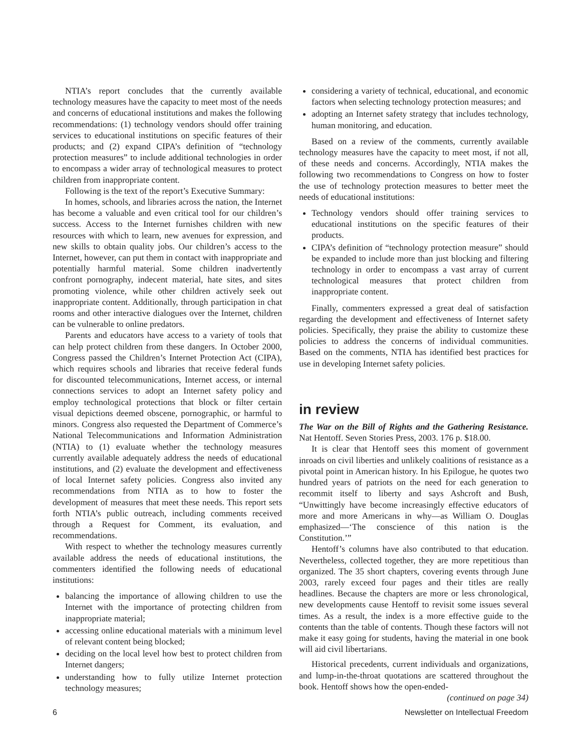NTIA’s report concludes that the currently available technology measures have the capacity to meet most of the needs and concerns of educational institutions and makes the following recommendations: (1) technology vendors should offer training services to educational institutions on specific features of their products; and (2) expand CIPA’s definition of “technology protection measures” to include additional technologies in order to encompass a wider array of technological measures to protect children from inappropriate content.
Following is the text of the report’s Executive Summary:
In homes, schools, and libraries across the nation, the Internet has become a valuable and even critical tool for our children’s success. Access to the Internet furnishes children with new resources with which to learn, new avenues for expression, and new skills to obtain quality jobs. Our children’s access to the Internet, however, can put them in contact with inappropriate and potentially harmful material. Some children inadvertently confront pornography, indecent material, hate sites, and sites promoting violence, while other children actively seek out inappropriate content. Additionally, through participation in chat rooms and other interactive dialogues over the Internet, children can be vulnerable to online predators.
Parents and educators have access to a variety of tools that can help protect children from these dangers. In October 2000, Congress passed the Children’s Internet Protection Act (CIPA), which requires schools and libraries that receive federal funds for discounted telecommunications, Internet access, or internal connections services to adopt an Internet safety policy and employ technological protections that block or filter certain visual depictions deemed obscene, pornographic, or harmful to minors. Congress also requested the Department of Commerce’s National Telecommunications and Information Administration (NTIA) to (1) evaluate whether the technology measures currently available adequately address the needs of educational institutions, and (2) evaluate the development and effectiveness of local Internet safety policies. Congress also invited any recommendations from NTIA as to how to foster the development of measures that meet these needs. This report sets forth NTIA’s public outreach, including comments received through a Request for Comment, its evaluation, and recommendations.
With respect to whether the technology measures currently available address the needs of educational institutions, the commenters identified the following needs of educational institutions:
balancing the importance of allowing children to use the Internet with the importance of protecting children from inappropriate material;
accessing online educational materials with a minimum level of relevant content being blocked;
deciding on the local level how best to protect children from Internet dangers;
understanding how to fully utilize Internet protection technology measures;
considering a variety of technical, educational, and economic factors when selecting technology protection measures; and
adopting an Internet safety strategy that includes technology, human monitoring, and education.
Based on a review of the comments, currently available technology measures have the capacity to meet most, if not all, of these needs and concerns. Accordingly, NTIA makes the following two recommendations to Congress on how to foster the use of technology protection measures to better meet the needs of educational institutions:
Technology vendors should offer training services to educational institutions on the specific features of their products.
CIPA’s definition of “technology protection measure” should be expanded to include more than just blocking and filtering technology in order to encompass a vast array of current technological measures that protect children from inappropriate content.
Finally, commenters expressed a great deal of satisfaction regarding the development and effectiveness of Internet safety policies. Specifically, they praise the ability to customize these policies to address the concerns of individual communities. Based on the comments, NTIA has identified best practices for use in developing Internet safety policies.
in review
The War on the Bill of Rights and the Gathering Resistance. Nat Hentoff. Seven Stories Press, 2003. 176 p. $18.00.
It is clear that Hentoff sees this moment of government inroads on civil liberties and unlikely coalitions of resistance as a pivotal point in American history. In his Epilogue, he quotes two hundred years of patriots on the need for each generation to recommit itself to liberty and says Ashcroft and Bush, “Unwittingly have become increasingly effective educators of more and more Americans in why—as William O. Douglas emphasized—‘The conscience of this nation is the Constitution.’”
Hentoff’s columns have also contributed to that education. Nevertheless, collected together, they are more repetitious than organized. The 35 short chapters, covering events through June 2003, rarely exceed four pages and their titles are really headlines. Because the chapters are more or less chronological, new developments cause Hentoff to revisit some issues several times. As a result, the index is a more effective guide to the contents than the table of contents. Though these factors will not make it easy going for students, having the material in one book will aid civil libertarians.
Historical precedents, current individuals and organizations, and lump-in-the-throat quotations are scattered throughout the book. Hentoff shows how the open-ended-
(continued on page 34)
6 Newsletter on Intellectual Freedom